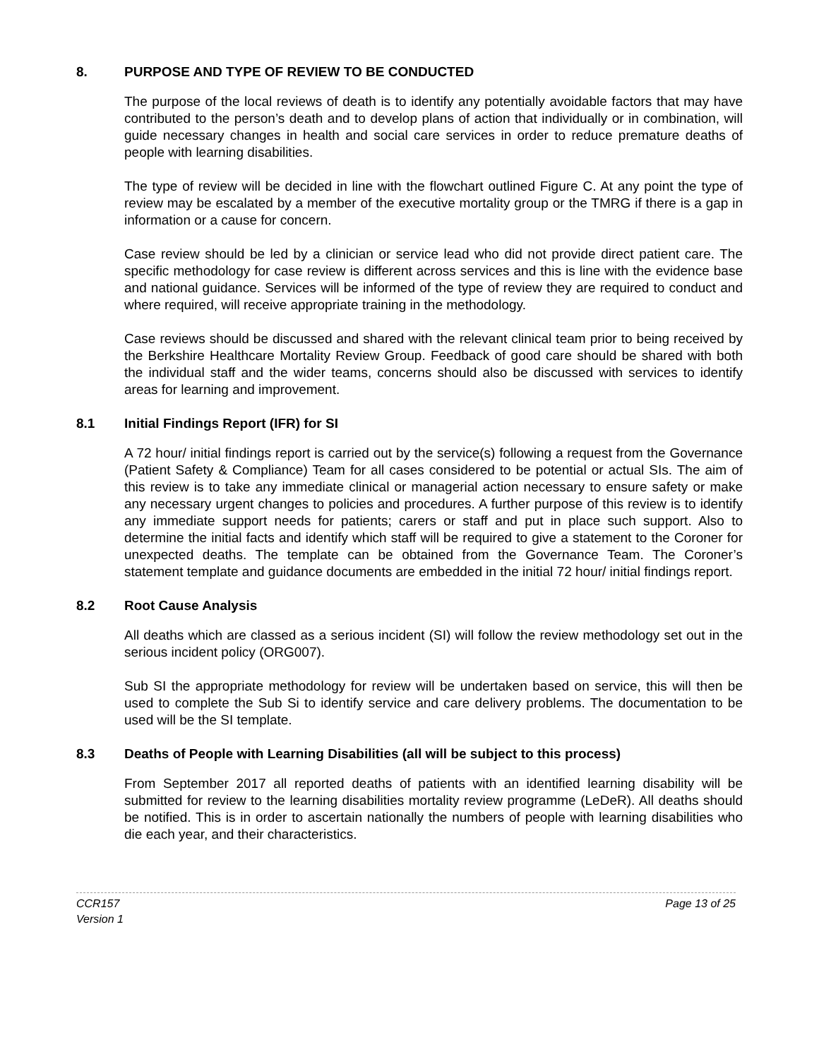8. PURPOSE AND TYPE OF REVIEW TO BE CONDUCTED
The purpose of the local reviews of death is to identify any potentially avoidable factors that may have contributed to the person’s death and to develop plans of action that individually or in combination, will guide necessary changes in health and social care services in order to reduce premature deaths of people with learning disabilities.
The type of review will be decided in line with the flowchart outlined Figure C. At any point the type of review may be escalated by a member of the executive mortality group or the TMRG if there is a gap in information or a cause for concern.
Case review should be led by a clinician or service lead who did not provide direct patient care. The specific methodology for case review is different across services and this is line with the evidence base and national guidance. Services will be informed of the type of review they are required to conduct and where required, will receive appropriate training in the methodology.
Case reviews should be discussed and shared with the relevant clinical team prior to being received by the Berkshire Healthcare Mortality Review Group. Feedback of good care should be shared with both the individual staff and the wider teams, concerns should also be discussed with services to identify areas for learning and improvement.
8.1 Initial Findings Report (IFR) for SI
A 72 hour/ initial findings report is carried out by the service(s) following a request from the Governance (Patient Safety & Compliance) Team for all cases considered to be potential or actual SIs. The aim of this review is to take any immediate clinical or managerial action necessary to ensure safety or make any necessary urgent changes to policies and procedures. A further purpose of this review is to identify any immediate support needs for patients; carers or staff and put in place such support. Also to determine the initial facts and identify which staff will be required to give a statement to the Coroner for unexpected deaths. The template can be obtained from the Governance Team. The Coroner’s statement template and guidance documents are embedded in the initial 72 hour/ initial findings report.
8.2 Root Cause Analysis
All deaths which are classed as a serious incident (SI) will follow the review methodology set out in the serious incident policy (ORG007).
Sub SI the appropriate methodology for review will be undertaken based on service, this will then be used to complete the Sub Si to identify service and care delivery problems. The documentation to be used will be the SI template.
8.3 Deaths of People with Learning Disabilities (all will be subject to this process)
From September 2017 all reported deaths of patients with an identified learning disability will be submitted for review to the learning disabilities mortality review programme (LeDeR). All deaths should be notified. This is in order to ascertain nationally the numbers of people with learning disabilities who die each year, and their characteristics.
CCR157
Version 1
Page 13 of 25